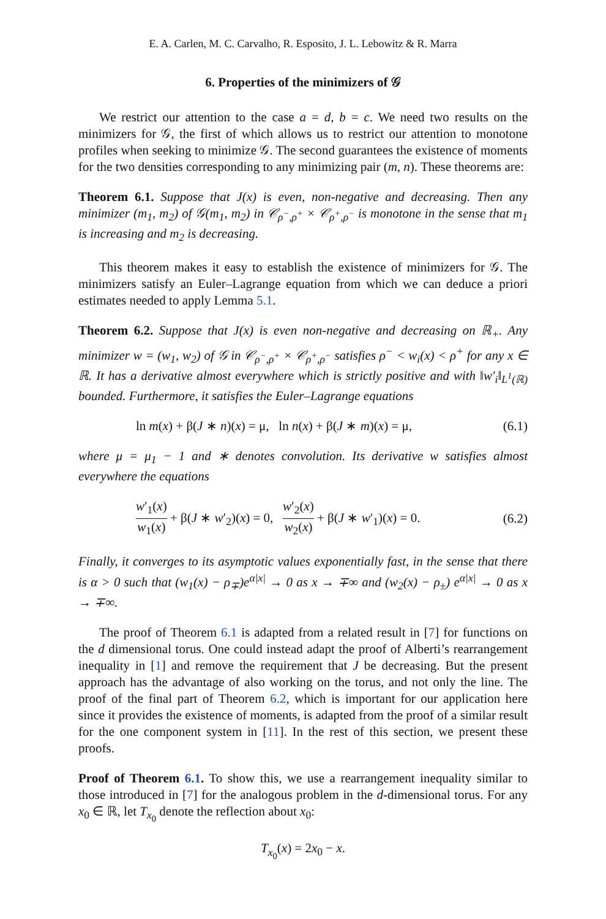E. A. Carlen, M. C. Carvalho, R. Esposito, J. L. Lebowitz & R. Marra
6. Properties of the minimizers of 𝒢
We restrict our attention to the case a = d, b = c. We need two results on the minimizers for 𝒢, the first of which allows us to restrict our attention to monotone profiles when seeking to minimize 𝒢. The second guarantees the existence of moments for the two densities corresponding to any minimizing pair (m, n). These theorems are:
Theorem 6.1. Suppose that J(x) is even, non-negative and decreasing. Then any minimizer (m<sub>1</sub>, m<sub>2</sub>) of 𝒢(m<sub>1</sub>, m<sub>2</sub>) in 𝒞<sub>ρ<sup>−</sup>,ρ<sup>+</sup></sub> × 𝒞<sub>ρ<sup>+</sup>,ρ<sup>−</sup></sub> is monotone in the sense that m<sub>1</sub> is increasing and m<sub>2</sub> is decreasing.
This theorem makes it easy to establish the existence of minimizers for 𝒢. The minimizers satisfy an Euler–Lagrange equation from which we can deduce a priori estimates needed to apply Lemma 5.1.
Theorem 6.2. Suppose that J(x) is even non-negative and decreasing on ℝ<sub>+</sub>. Any minimizer w = (w<sub>1</sub>, w<sub>2</sub>) of 𝒢 in 𝒞<sub>ρ<sup>−</sup>,ρ<sup>+</sup></sub> × 𝒞<sub>ρ<sup>+</sup>,ρ<sup>−</sup></sub> satisfies ρ<sup>−</sup> < w<sub>i</sub>(x) < ρ<sup>+</sup> for any x ∈ ℝ. It has a derivative almost everywhere which is strictly positive and with ‖w′<sub>i</sub>‖<sub>L<sup>1</sup>(ℝ)</sub> bounded. Furthermore, it satisfies the Euler–Lagrange equations
ln m(x) + β(J ∗ n)(x) = μ, ln n(x) + β(J ∗ m)(x) = μ, (6.1)
where μ = μ<sub>1</sub> − 1 and ∗ denotes convolution. Its derivative w satisfies almost everywhere the equations
w′<sub>1</sub>(x) w<sub>1</sub>(x) + β(J ∗ w′<sub>2</sub>)(x) = 0, w′<sub>2</sub>(x) w<sub>2</sub>(x) + β(J ∗ w′<sub>1</sub>)(x) = 0. (6.2)
Finally, it converges to its asymptotic values exponentially fast, in the sense that there is α > 0 such that (w<sub>1</sub>(x) − ρ<sub>∓</sub>)e<sup>α|x|</sup> → 0 as x → ∓∞ and (w<sub>2</sub>(x) − ρ<sub>±</sub>) e<sup>α|x|</sup> → 0 as x → ∓∞.
The proof of Theorem 6.1 is adapted from a related result in [7] for functions on the d dimensional torus. One could instead adapt the proof of Alberti’s rearrangement inequality in [1] and remove the requirement that J be decreasing. But the present approach has the advantage of also working on the torus, and not only the line. The proof of the final part of Theorem 6.2, which is important for our application here since it provides the existence of moments, is adapted from the proof of a similar result for the one component system in [11]. In the rest of this section, we present these proofs.
Proof of Theorem 6.1. To show this, we use a rearrangement inequality similar to those introduced in [7] for the analogous problem in the d-dimensional torus. For any x<sub>0</sub> ∈ ℝ, let T<sub>x<sub>0</sub></sub> denote the reflection about x<sub>0</sub>:
T<sub>x<sub>0</sub></sub>(x) = 2x<sub>0</sub> − x.